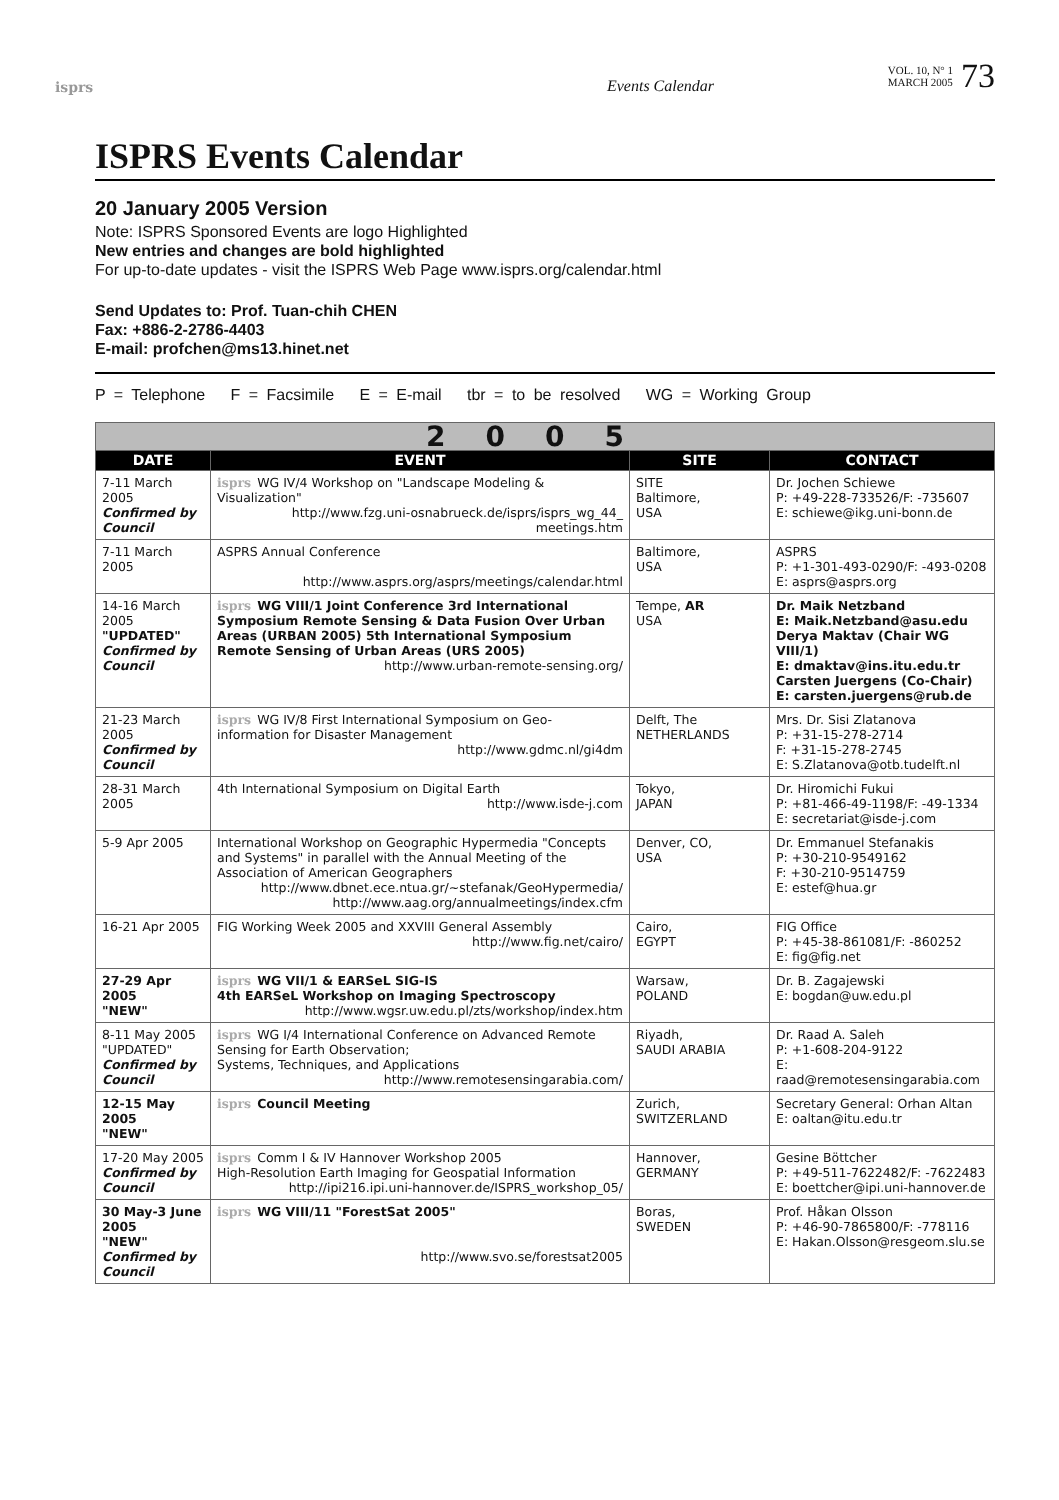isprs Events Calendar VOL. 10, N° 1
MARCH 2005 73
ISPRS Events Calendar
20 January 2005 Version
Note: ISPRS Sponsored Events are logo Highlighted
New entries and changes are bold highlighted
For up-to-date updates - visit the ISPRS Web Page www.isprs.org/calendar.html
Send Updates to: Prof. Tuan-chih CHEN
Fax: +886-2-2786-4403
E-mail: profchen@ms13.hinet.net
P = Telephone F = Facsimile E = E-mail tbr = to be resolved WG = Working Group
| 2005 | | | |
| DATE | EVENT | SITE | CONTACT |
| 7-11 March 2005 Confirmed by Council | isprs WG IV/4 Workshop on "Landscape Modeling & Visualization" http://www.fzg.uni-osnabrueck.de/isprs/isprs_wg_44_ meetings.htm | SITE Baltimore, USA | Dr. Jochen Schiewe P: +49-228-733526/F: -735607 E: schiewe@ikg.uni-bonn.de |
| 7-11 March 2005 | ASPRS Annual Conference http://www.asprs.org/asprs/meetings/calendar.html | Baltimore, USA | ASPRS P: +1-301-493-0290/F: -493-0208 E: asprs@asprs.org |
| 14-16 March 2005 "UPDATED" Confirmed by Council | isprs WG VIII/1 Joint Conference 3rd International Symposium Remote Sensing & Data Fusion Over Urban Areas (URBAN 2005) 5th International Symposium Remote Sensing of Urban Areas (URS 2005) http://www.urban-remote-sensing.org/ | Tempe, AR USA | Dr. Maik Netzband E: Maik.Netzband@asu.edu Derya Maktav (Chair WG VIII/1) E: dmaktav@ins.itu.edu.tr Carsten Juergens (Co-Chair) E: carsten.juergens@rub.de |
| 21-23 March 2005 Confirmed by Council | isprs WG IV/8 First International Symposium on Geo-information for Disaster Management http://www.gdmc.nl/gi4dm | Delft, The NETHERLANDS | Mrs. Dr. Sisi Zlatanova P: +31-15-278-2714 F: +31-15-278-2745 E: S.Zlatanova@otb.tudelft.nl |
| 28-31 March 2005 | 4th International Symposium on Digital Earth http://www.isde-j.com | Tokyo, JAPAN | Dr. Hiromichi Fukui P: +81-466-49-1198/F: -49-1334 E: secretariat@isde-j.com |
| 5-9 Apr 2005 | International Workshop on Geographic Hypermedia "Concepts and Systems" in parallel with the Annual Meeting of the Association of American Geographers http://www.dbnet.ece.ntua.gr/~stefanak/GeoHypermedia/ http://www.aag.org/annualmeetings/index.cfm | Denver, CO, USA | Dr. Emmanuel Stefanakis P: +30-210-9549162 F: +30-210-9514759 E: estef@hua.gr |
| 16-21 Apr 2005 | FIG Working Week 2005 and XXVIII General Assembly http://www.fig.net/cairo/ | Cairo, EGYPT | FIG Office P: +45-38-861081/F: -860252 E: fig@fig.net |
| 27-29 Apr 2005 "NEW" | isprs WG VII/1 & EARSeL SIG-IS 4th EARSeL Workshop on Imaging Spectroscopy http://www.wgsr.uw.edu.pl/zts/workshop/index.htm | Warsaw, POLAND | Dr. B. Zagajewski E: bogdan@uw.edu.pl |
| 8-11 May 2005 "UPDATED" Confirmed by Council | isprs WG I/4 International Conference on Advanced Remote Sensing for Earth Observation; Systems, Techniques, and Applications http://www.remotesensingarabia.com/ | Riyadh, SAUDI ARABIA | Dr. Raad A. Saleh P: +1-608-204-9122 E: raad@remotesensingarabia.com |
| 12-15 May 2005 "NEW" | isprs Council Meeting | Zurich, SWITZERLAND | Secretary General: Orhan Altan E: oaltan@itu.edu.tr |
| 17-20 May 2005 Confirmed by Council | isprs Comm I & IV Hannover Workshop 2005 High-Resolution Earth Imaging for Geospatial Information http://ipi216.ipi.uni-hannover.de/ISPRS_workshop_05/ | Hannover, GERMANY | Gesine Böttcher P: +49-511-7622482/F: -7622483 E: boettcher@ipi.uni-hannover.de |
| 30 May-3 June 2005 "NEW" Confirmed by Council | isprs WG VIII/11 "ForestSat 2005" http://www.svo.se/forestsat2005 | Boras, SWEDEN | Prof. Håkan Olsson P: +46-90-7865800/F: -778116 E: Hakan.Olsson@resgeom.slu.se |